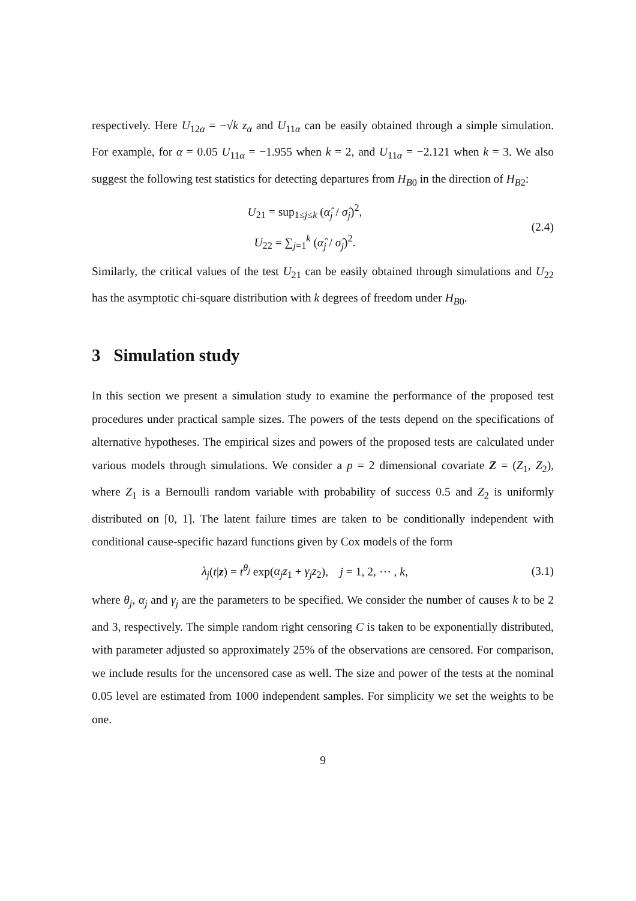respectively. Here U<sub>12α</sub> = −√k z<sub>α</sub> and U<sub>11α</sub> can be easily obtained through a simple simulation. For example, for α = 0.05 U<sub>11α</sub> = −1.955 when k = 2, and U<sub>11α</sub> = −2.121 when k = 3. We also suggest the following test statistics for detecting departures from H<sub>B0</sub> in the direction of H<sub>B2</sub>:
U<sub>21</sub> = sup<sub>1≤j≤k</sub> (α̂<sub>j</sub> / σ̂<sub>j</sub>)<sup>2</sup>,
U<sub>22</sub> = ∑<sub>j=1</sub><sup>k</sup> (α̂<sub>j</sub> / σ̂<sub>j</sub>)<sup>2</sup>.
(2.4)
Similarly, the critical values of the test U<sub>21</sub> can be easily obtained through simulations and U<sub>22</sub> has the asymptotic chi-square distribution with k degrees of freedom under H<sub>B0</sub>.
3 Simulation study
In this section we present a simulation study to examine the performance of the proposed test procedures under practical sample sizes. The powers of the tests depend on the specifications of alternative hypotheses. The empirical sizes and powers of the proposed tests are calculated under various models through simulations. We consider a p = 2 dimensional covariate Z = (Z<sub>1</sub>, Z<sub>2</sub>), where Z<sub>1</sub> is a Bernoulli random variable with probability of success 0.5 and Z<sub>2</sub> is uniformly distributed on [0, 1]. The latent failure times are taken to be conditionally independent with conditional cause-specific hazard functions given by Cox models of the form
λ<sub>j</sub>(t|z) = t<sup>θ<sub>j</sub></sup> exp(α<sub>j</sub>z<sub>1</sub> + γ<sub>j</sub>z<sub>2</sub>), j = 1, 2, ⋯ , k,
(3.1)
where θ<sub>j</sub>, α<sub>j</sub> and γ<sub>j</sub> are the parameters to be specified. We consider the number of causes k to be 2 and 3, respectively. The simple random right censoring C is taken to be exponentially distributed, with parameter adjusted so approximately 25% of the observations are censored. For comparison, we include results for the uncensored case as well. The size and power of the tests at the nominal 0.05 level are estimated from 1000 independent samples. For simplicity we set the weights to be one.
9